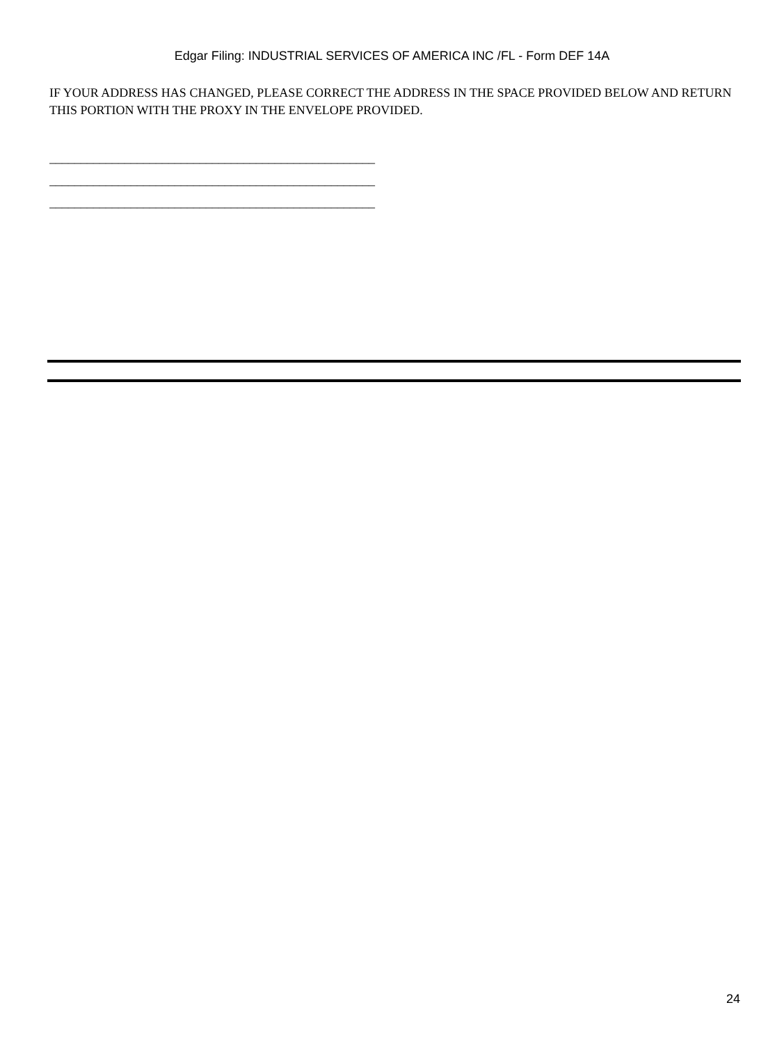Edgar Filing: INDUSTRIAL SERVICES OF AMERICA INC /FL - Form DEF 14A
IF YOUR ADDRESS HAS CHANGED, PLEASE CORRECT THE ADDRESS IN THE SPACE PROVIDED BELOW AND RETURN THIS PORTION WITH THE PROXY IN THE ENVELOPE PROVIDED.
____________________________________________________
____________________________________________________
____________________________________________________
24